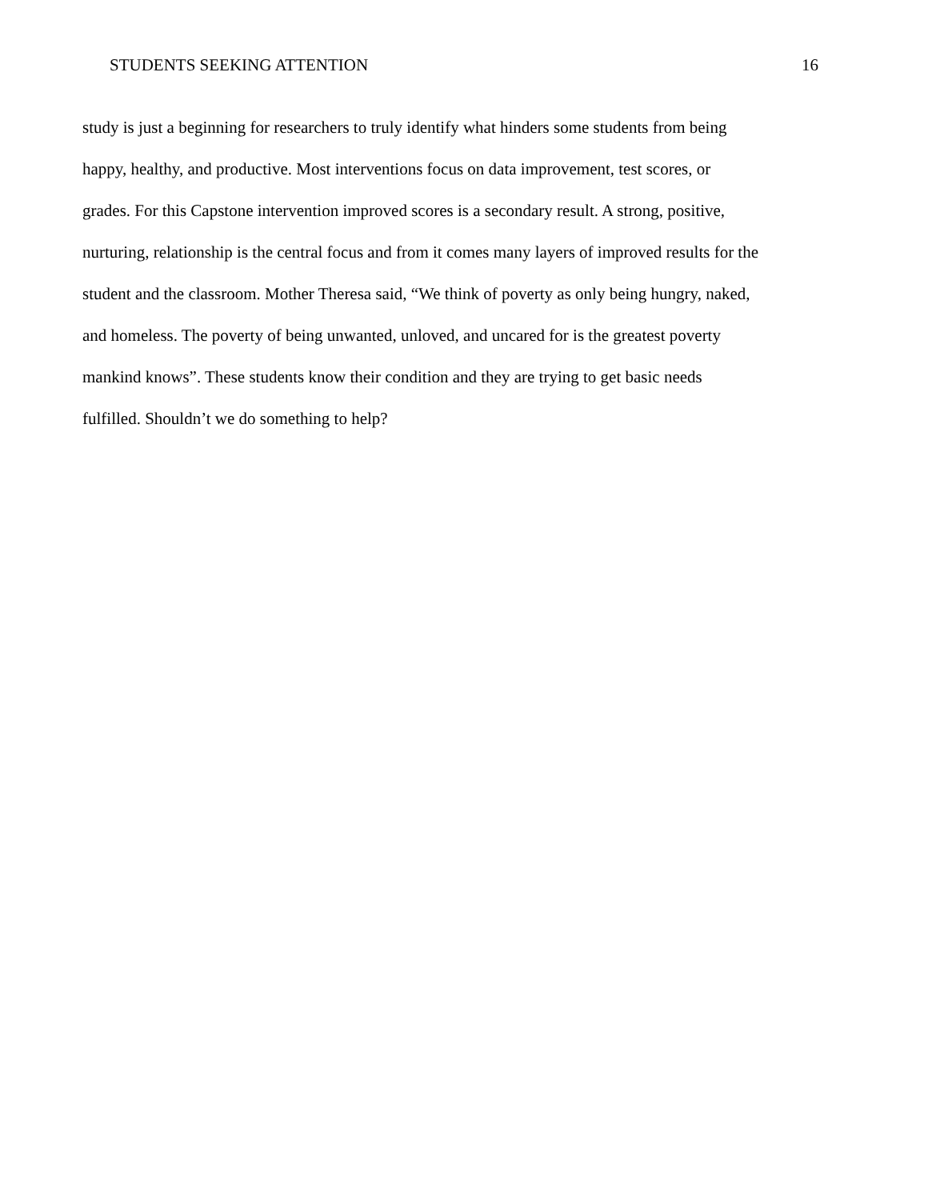STUDENTS SEEKING ATTENTION 16
study is just a beginning for researchers to truly identify what hinders some students from being
happy, healthy, and productive. Most interventions focus on data improvement, test scores, or
grades. For this Capstone intervention improved scores is a secondary result. A strong, positive,
nurturing, relationship is the central focus and from it comes many layers of improved results for the
student and the classroom. Mother Theresa said, “We think of poverty as only being hungry, naked,
and homeless. The poverty of being unwanted, unloved, and uncared for is the greatest poverty
mankind knows”. These students know their condition and they are trying to get basic needs
fulfilled. Shouldn’t we do something to help?